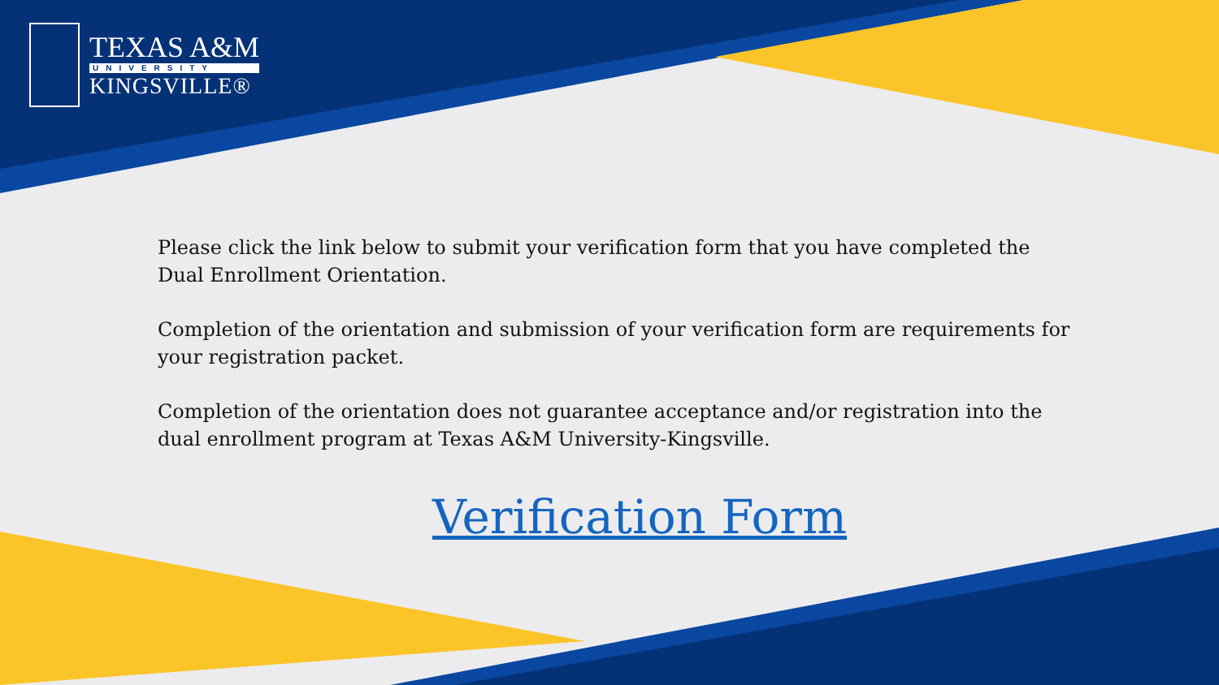TEXAS A&M
UNIVERSITY
KINGSVILLE®
Please click the link below to submit your verification form that you have completed the Dual Enrollment Orientation.
Completion of the orientation and submission of your verification form are requirements for your registration packet.
Completion of the orientation does not guarantee acceptance and/or registration into the dual enrollment program at Texas A&M University-Kingsville.
Verification Form